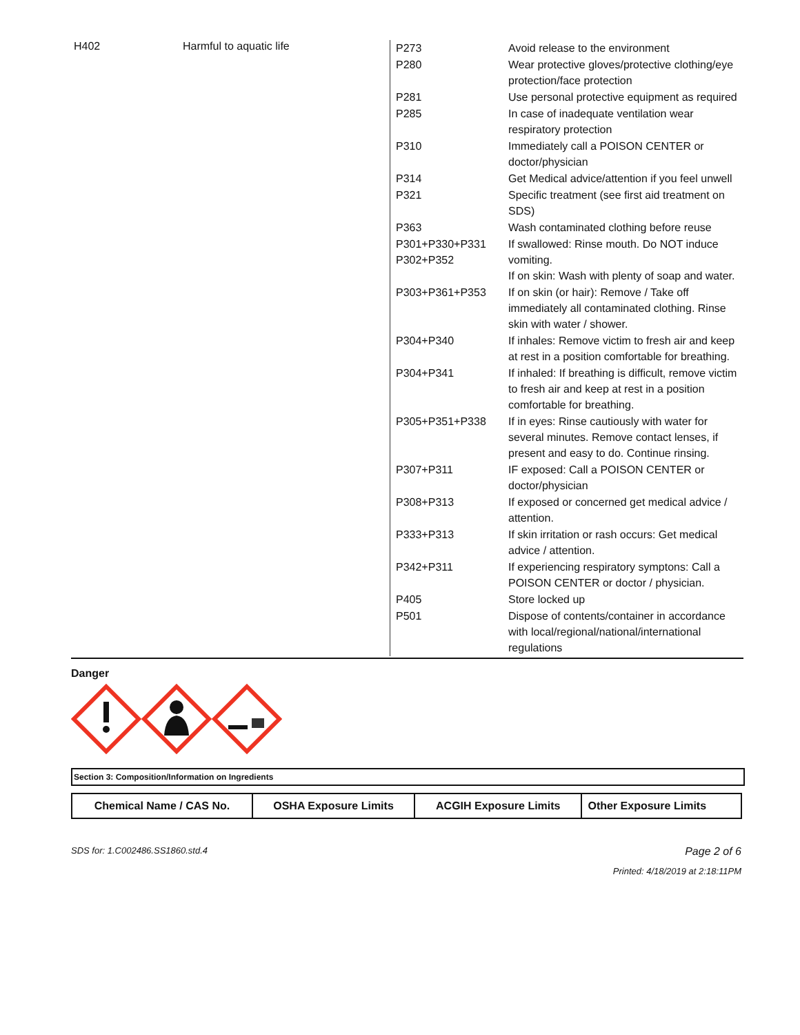H402 Harmful to aquatic life
| P273 | Avoid release to the environment |
| P280 | Wear protective gloves/protective clothing/eye protection/face protection |
| P281 | Use personal protective equipment as required |
| P285 | In case of inadequate ventilation wear respiratory protection |
| P310 | Immediately call a POISON CENTER or doctor/physician |
| P314 | Get Medical advice/attention if you feel unwell |
| P321 | Specific treatment (see first aid treatment on SDS) |
| P363 | Wash contaminated clothing before reuse |
| P301+P330+P331 P302+P352 | If swallowed: Rinse mouth. Do NOT induce vomiting. If on skin: Wash with plenty of soap and water. |
| P303+P361+P353 | If on skin (or hair): Remove / Take off immediately all contaminated clothing. Rinse skin with water / shower. |
| P304+P340 | If inhales: Remove victim to fresh air and keep at rest in a position comfortable for breathing. |
| P304+P341 | If inhaled: If breathing is difficult, remove victim to fresh air and keep at rest in a position comfortable for breathing. |
| P305+P351+P338 | If in eyes: Rinse cautiously with water for several minutes. Remove contact lenses, if present and easy to do. Continue rinsing. |
| P307+P311 | IF exposed: Call a POISON CENTER or doctor/physician |
| P308+P313 | If exposed or concerned get medical advice / attention. |
| P333+P313 | If skin irritation or rash occurs: Get medical advice / attention. |
| P342+P311 | If experiencing respiratory symptons: Call a POISON CENTER or doctor / physician. |
| P405 | Store locked up |
| P501 | Dispose of contents/container in accordance with local/regional/national/international regulations |
Danger
Section 3: Composition/Information on Ingredients
| Chemical Name / CAS No. | OSHA Exposure Limits | ACGIH Exposure Limits | Other Exposure Limits |
| --- | --- | --- | --- |
SDS for: 1.C002486.SS1860.std.4 Page 2 of 6
Printed: 4/18/2019 at 2:18:11PM